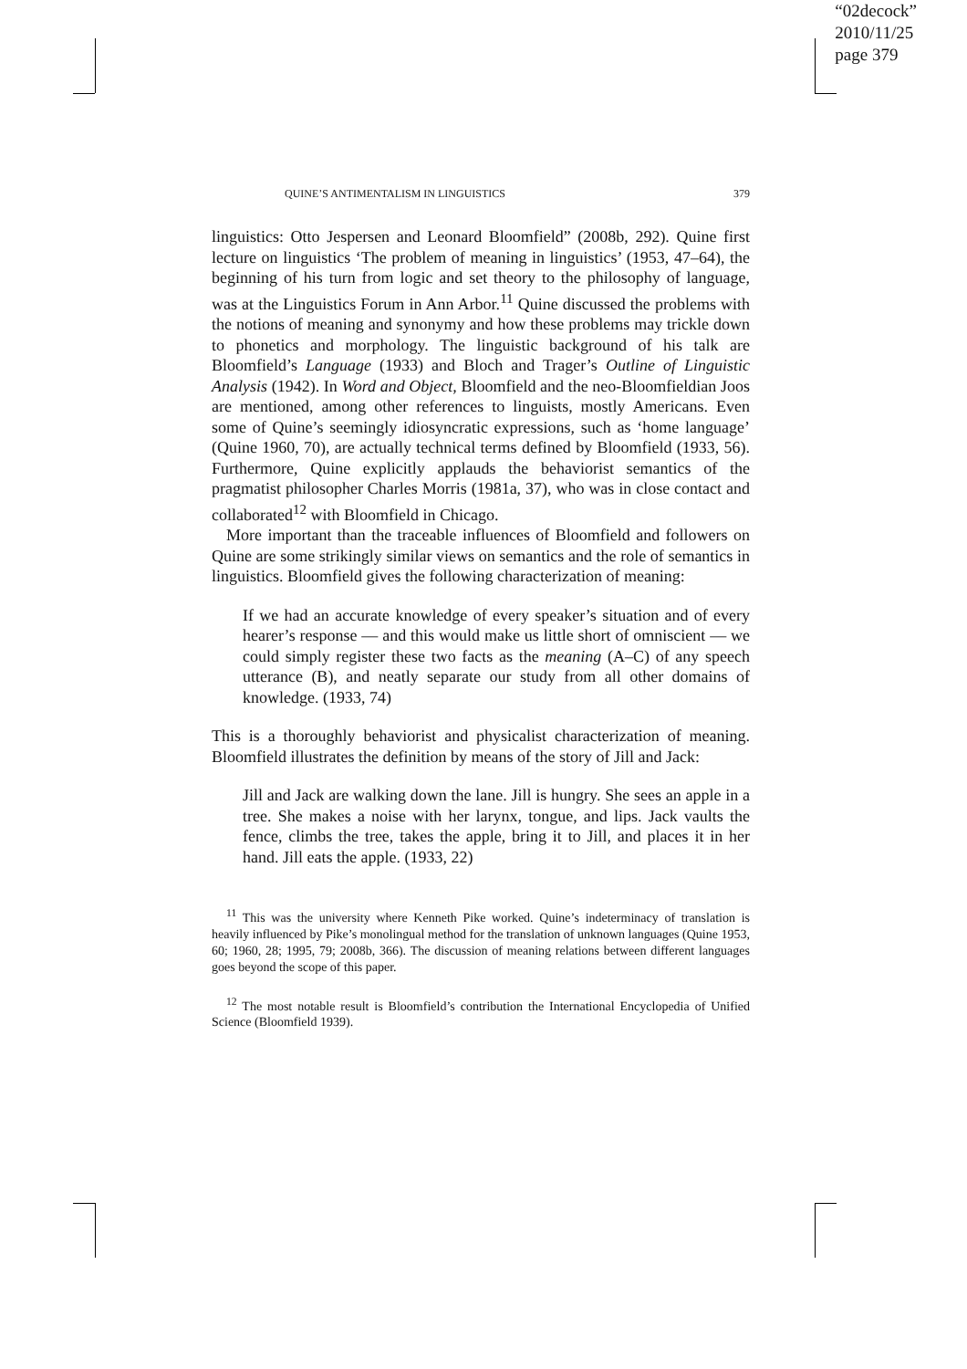“02decock”
2010/11/25
page 379
QUINE’S ANTIMENTALISM IN LINGUISTICS 379
linguistics: Otto Jespersen and Leonard Bloomfield” (2008b, 292). Quine first lecture on linguistics ‘The problem of meaning in linguistics’ (1953, 47–64), the beginning of his turn from logic and set theory to the philosophy of language, was at the Linguistics Forum in Ann Arbor.<sup>11</sup> Quine discussed the problems with the notions of meaning and synonymy and how these problems may trickle down to phonetics and morphology. The linguistic background of his talk are Bloomfield’s Language (1933) and Bloch and Trager’s Outline of Linguistic Analysis (1942). In Word and Object, Bloomfield and the neo-Bloomfieldian Joos are mentioned, among other references to linguists, mostly Americans. Even some of Quine’s seemingly idiosyncratic expressions, such as ‘home language’ (Quine 1960, 70), are actually technical terms defined by Bloomfield (1933, 56). Furthermore, Quine explicitly applauds the behaviorist semantics of the pragmatist philosopher Charles Morris (1981a, 37), who was in close contact and collaborated<sup>12</sup> with Bloomfield in Chicago.
More important than the traceable influences of Bloomfield and followers on Quine are some strikingly similar views on semantics and the role of semantics in linguistics. Bloomfield gives the following characterization of meaning:
If we had an accurate knowledge of every speaker’s situation and of every hearer’s response — and this would make us little short of omniscient — we could simply register these two facts as the meaning (A–C) of any speech utterance (B), and neatly separate our study from all other domains of knowledge. (1933, 74)
This is a thoroughly behaviorist and physicalist characterization of meaning. Bloomfield illustrates the definition by means of the story of Jill and Jack:
Jill and Jack are walking down the lane. Jill is hungry. She sees an apple in a tree. She makes a noise with her larynx, tongue, and lips. Jack vaults the fence, climbs the tree, takes the apple, bring it to Jill, and places it in her hand. Jill eats the apple. (1933, 22)
<sup>11</sup> This was the university where Kenneth Pike worked. Quine’s indeterminacy of translation is heavily influenced by Pike’s monolingual method for the translation of unknown languages (Quine 1953, 60; 1960, 28; 1995, 79; 2008b, 366). The discussion of meaning relations between different languages goes beyond the scope of this paper.
<sup>12</sup> The most notable result is Bloomfield’s contribution the International Encyclopedia of Unified Science (Bloomfield 1939).